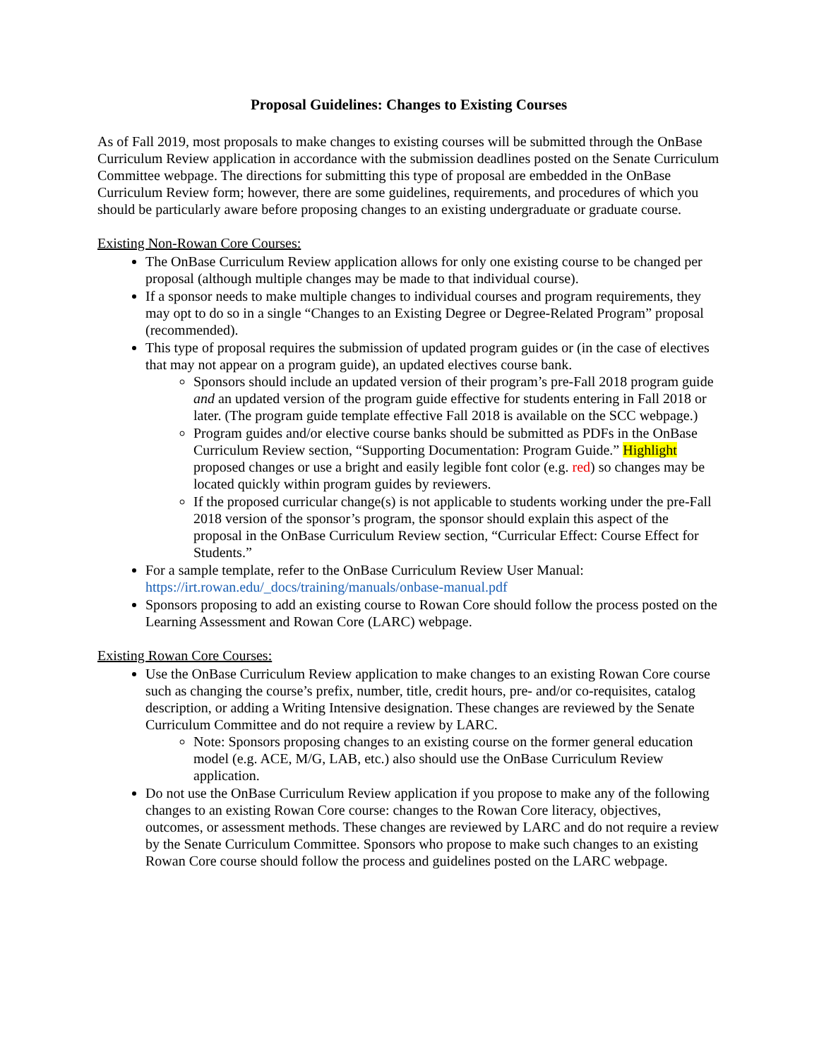Proposal Guidelines: Changes to Existing Courses
As of Fall 2019, most proposals to make changes to existing courses will be submitted through the OnBase Curriculum Review application in accordance with the submission deadlines posted on the Senate Curriculum Committee webpage. The directions for submitting this type of proposal are embedded in the OnBase Curriculum Review form; however, there are some guidelines, requirements, and procedures of which you should be particularly aware before proposing changes to an existing undergraduate or graduate course.
Existing Non-Rowan Core Courses:
The OnBase Curriculum Review application allows for only one existing course to be changed per proposal (although multiple changes may be made to that individual course).
If a sponsor needs to make multiple changes to individual courses and program requirements, they may opt to do so in a single “Changes to an Existing Degree or Degree-Related Program” proposal (recommended).
This type of proposal requires the submission of updated program guides or (in the case of electives that may not appear on a program guide), an updated electives course bank.
Sponsors should include an updated version of their program’s pre-Fall 2018 program guide and an updated version of the program guide effective for students entering in Fall 2018 or later. (The program guide template effective Fall 2018 is available on the SCC webpage.)
Program guides and/or elective course banks should be submitted as PDFs in the OnBase Curriculum Review section, “Supporting Documentation: Program Guide.” Highlight proposed changes or use a bright and easily legible font color (e.g. red) so changes may be located quickly within program guides by reviewers.
If the proposed curricular change(s) is not applicable to students working under the pre-Fall 2018 version of the sponsor’s program, the sponsor should explain this aspect of the proposal in the OnBase Curriculum Review section, “Curricular Effect: Course Effect for Students.”
For a sample template, refer to the OnBase Curriculum Review User Manual: https://irt.rowan.edu/_docs/training/manuals/onbase-manual.pdf
Sponsors proposing to add an existing course to Rowan Core should follow the process posted on the Learning Assessment and Rowan Core (LARC) webpage.
Existing Rowan Core Courses:
Use the OnBase Curriculum Review application to make changes to an existing Rowan Core course such as changing the course’s prefix, number, title, credit hours, pre- and/or co-requisites, catalog description, or adding a Writing Intensive designation. These changes are reviewed by the Senate Curriculum Committee and do not require a review by LARC.
Note: Sponsors proposing changes to an existing course on the former general education model (e.g. ACE, M/G, LAB, etc.) also should use the OnBase Curriculum Review application.
Do not use the OnBase Curriculum Review application if you propose to make any of the following changes to an existing Rowan Core course: changes to the Rowan Core literacy, objectives, outcomes, or assessment methods. These changes are reviewed by LARC and do not require a review by the Senate Curriculum Committee. Sponsors who propose to make such changes to an existing Rowan Core course should follow the process and guidelines posted on the LARC webpage.